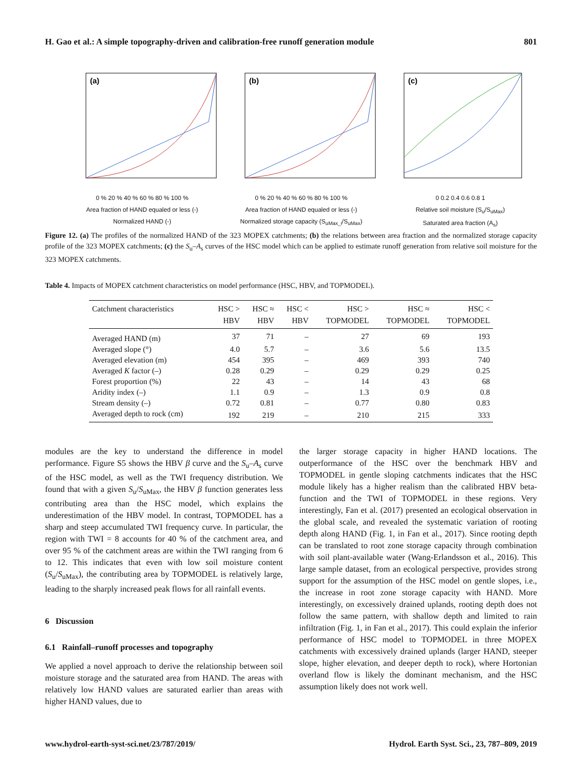H. Gao et al.: A simple topography-driven and calibration-free runoff generation module 801
(a)
0 % 20 % 40 % 60 % 80 % 100 %
Area fraction of HAND equaled or less (-)
Normalized HAND (-)
(b)
0 % 20 % 40 % 60 % 80 % 100 %
Area fraction of HAND equaled or less (-)
Normalized storage capacity (S<sub>uMax_i</sub>/S<sub>uMax</sub>)
(c)
0 0.2 0.4 0.6 0.8 1
Relative soil moisture (S<sub>u</sub>/S<sub>uMax</sub>)
Saturated area fraction (A<sub>s</sub>)
Figure 12. (a) The profiles of the normalized HAND of the 323 MOPEX catchments; (b) the relations between area fraction and the normalized storage capacity profile of the 323 MOPEX catchments; (c) the S<sub>u</sub>–A<sub>s</sub> curves of the HSC model which can be applied to estimate runoff generation from relative soil moisture for the 323 MOPEX catchments.
Table 4. Impacts of MOPEX catchment characteristics on model performance (HSC, HBV, and TOPMODEL).
| Catchment characteristics | HSC > HBV | HSC ≈ HBV | HSC < HBV | HSC > TOPMODEL | HSC ≈ TOPMODEL | HSC < TOPMODEL |
| --- | --- | --- | --- | --- | --- | --- |
| Averaged HAND (m) | 37 | 71 | – | 27 | 69 | 193 |
| Averaged slope (°) | 4.0 | 5.7 | – | 3.6 | 5.6 | 13.5 |
| Averaged elevation (m) | 454 | 395 | – | 469 | 393 | 740 |
| Averaged K factor (–) | 0.28 | 0.29 | – | 0.29 | 0.29 | 0.25 |
| Forest proportion (%) | 22 | 43 | – | 14 | 43 | 68 |
| Aridity index (–) | 1.1 | 0.9 | – | 1.3 | 0.9 | 0.8 |
| Stream density (–) | 0.72 | 0.81 | – | 0.77 | 0.80 | 0.83 |
| Averaged depth to rock (cm) | 192 | 219 | – | 210 | 215 | 333 |
modules are the key to understand the difference in model performance. Figure S5 shows the HBV β curve and the S<sub>u</sub>–A<sub>s</sub> curve of the HSC model, as well as the TWI frequency distribution. We found that with a given S<sub>u</sub>/S<sub>uMax</sub>, the HBV β function generates less contributing area than the HSC model, which explains the underestimation of the HBV model. In contrast, TOPMODEL has a sharp and steep accumulated TWI frequency curve. In particular, the region with TWI = 8 accounts for 40 % of the catchment area, and over 95 % of the catchment areas are within the TWI ranging from 6 to 12. This indicates that even with low soil moisture content (S<sub>u</sub>/S<sub>uMax</sub>), the contributing area by TOPMODEL is relatively large, leading to the sharply increased peak flows for all rainfall events.
6 Discussion
6.1 Rainfall–runoff processes and topography
We applied a novel approach to derive the relationship between soil moisture storage and the saturated area from HAND. The areas with relatively low HAND values are saturated earlier than areas with higher HAND values, due to
the larger storage capacity in higher HAND locations. The outperformance of the HSC over the benchmark HBV and TOPMODEL in gentle sloping catchments indicates that the HSC module likely has a higher realism than the calibrated HBV beta-function and the TWI of TOPMODEL in these regions. Very interestingly, Fan et al. (2017) presented an ecological observation in the global scale, and revealed the systematic variation of rooting depth along HAND (Fig. 1, in Fan et al., 2017). Since rooting depth can be translated to root zone storage capacity through combination with soil plant-available water (Wang-Erlandsson et al., 2016). This large sample dataset, from an ecological perspective, provides strong support for the assumption of the HSC model on gentle slopes, i.e., the increase in root zone storage capacity with HAND. More interestingly, on excessively drained uplands, rooting depth does not follow the same pattern, with shallow depth and limited to rain infiltration (Fig. 1, in Fan et al., 2017). This could explain the inferior performance of HSC model to TOPMODEL in three MOPEX catchments with excessively drained uplands (larger HAND, steeper slope, higher elevation, and deeper depth to rock), where Hortonian overland flow is likely the dominant mechanism, and the HSC assumption likely does not work well.
www.hydrol-earth-syst-sci.net/23/787/2019/ Hydrol. Earth Syst. Sci., 23, 787–809, 2019